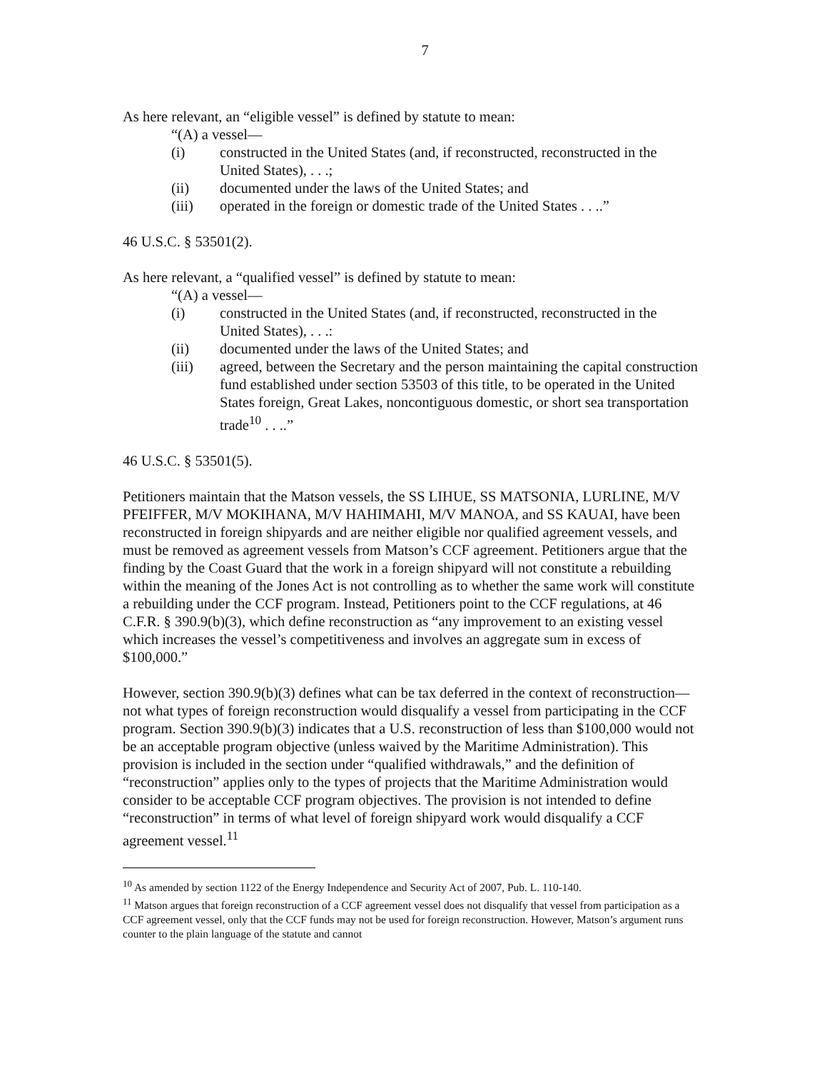7
As here relevant, an “eligible vessel” is defined by statute to mean:
“(A) a vessel—
(i) constructed in the United States (and, if reconstructed, reconstructed in the United States), . . .;
(ii) documented under the laws of the United States; and
(iii) operated in the foreign or domestic trade of the United States . . ..”
46 U.S.C. § 53501(2).
As here relevant, a “qualified vessel” is defined by statute to mean:
“(A) a vessel—
(i) constructed in the United States (and, if reconstructed, reconstructed in the United States), . . .:
(ii) documented under the laws of the United States; and
(iii) agreed, between the Secretary and the person maintaining the capital construction fund established under section 53503 of this title, to be operated in the United States foreign, Great Lakes, noncontiguous domestic, or short sea transportation trade<sup>10</sup> . . ..”
46 U.S.C. § 53501(5).
Petitioners maintain that the Matson vessels, the SS LIHUE, SS MATSONIA, LURLINE, M/V PFEIFFER, M/V MOKIHANA, M/V HAHIMAHI, M/V MANOA, and SS KAUAI, have been reconstructed in foreign shipyards and are neither eligible nor qualified agreement vessels, and must be removed as agreement vessels from Matson’s CCF agreement. Petitioners argue that the finding by the Coast Guard that the work in a foreign shipyard will not constitute a rebuilding within the meaning of the Jones Act is not controlling as to whether the same work will constitute a rebuilding under the CCF program. Instead, Petitioners point to the CCF regulations, at 46 C.F.R. § 390.9(b)(3), which define reconstruction as “any improvement to an existing vessel which increases the vessel’s competitiveness and involves an aggregate sum in excess of $100,000.”
However, section 390.9(b)(3) defines what can be tax deferred in the context of reconstruction—not what types of foreign reconstruction would disqualify a vessel from participating in the CCF program. Section 390.9(b)(3) indicates that a U.S. reconstruction of less than $100,000 would not be an acceptable program objective (unless waived by the Maritime Administration). This provision is included in the section under “qualified withdrawals,” and the definition of “reconstruction” applies only to the types of projects that the Maritime Administration would consider to be acceptable CCF program objectives. The provision is not intended to define “reconstruction” in terms of what level of foreign shipyard work would disqualify a CCF agreement vessel.<sup>11</sup>
<sup>10</sup> As amended by section 1122 of the Energy Independence and Security Act of 2007, Pub. L. 110-140.
<sup>11</sup> Matson argues that foreign reconstruction of a CCF agreement vessel does not disqualify that vessel from participation as a CCF agreement vessel, only that the CCF funds may not be used for foreign reconstruction. However, Matson’s argument runs counter to the plain language of the statute and cannot